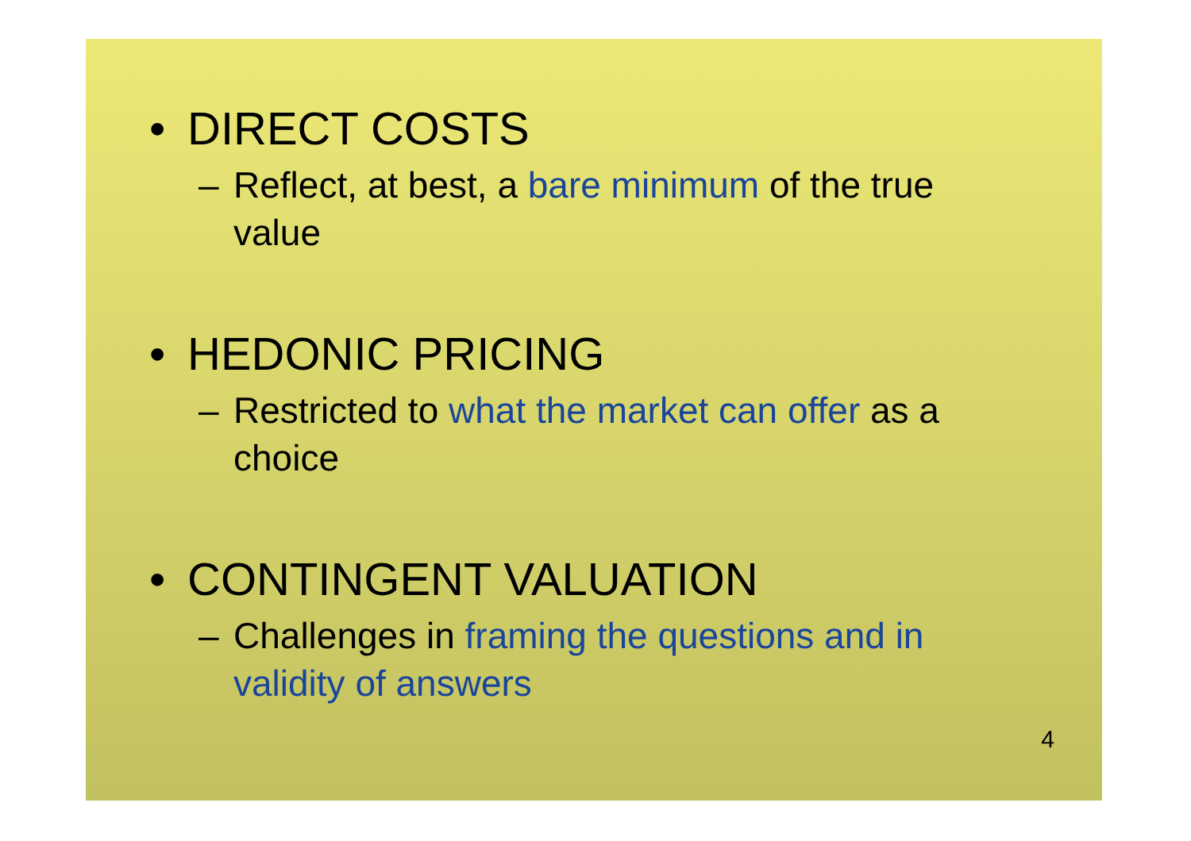• DIRECT COSTS
– Reflect, at best, a bare minimum of the true value
• HEDONIC PRICING
– Restricted to what the market can offer as a choice
• CONTINGENT VALUATION
– Challenges in framing the questions and in validity of answers
4